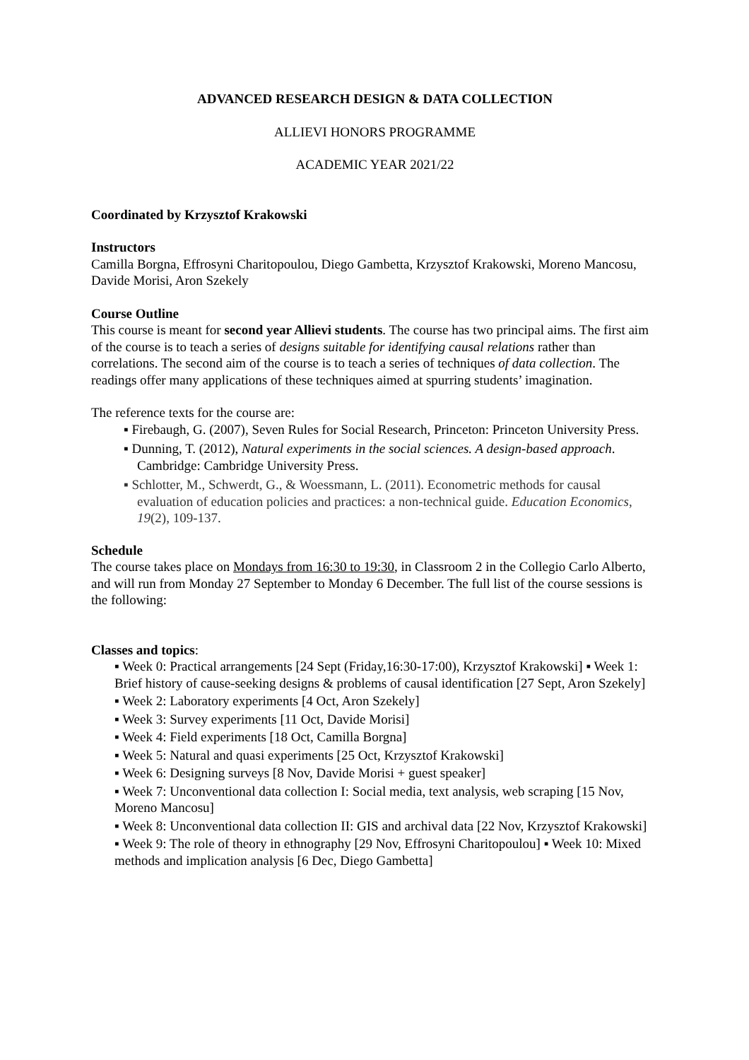ADVANCED RESEARCH DESIGN & DATA COLLECTION
ALLIEVI HONORS PROGRAMME
ACADEMIC YEAR 2021/22
Coordinated by Krzysztof Krakowski
Instructors
Camilla Borgna, Effrosyni Charitopoulou, Diego Gambetta, Krzysztof Krakowski, Moreno Mancosu, Davide Morisi, Aron Szekely
Course Outline
This course is meant for second year Allievi students. The course has two principal aims. The first aim of the course is to teach a series of designs suitable for identifying causal relations rather than correlations. The second aim of the course is to teach a series of techniques of data collection. The readings offer many applications of these techniques aimed at spurring students’ imagination.
The reference texts for the course are:
▪ Firebaugh, G. (2007), Seven Rules for Social Research, Princeton: Princeton University Press.
▪ Dunning, T. (2012), Natural experiments in the social sciences. A design-based approach. Cambridge: Cambridge University Press.
▪ Schlotter, M., Schwerdt, G., & Woessmann, L. (2011). Econometric methods for causal evaluation of education policies and practices: a non-technical guide. Education Economics, 19(2), 109-137.
Schedule
The course takes place on Mondays from 16:30 to 19:30, in Classroom 2 in the Collegio Carlo Alberto, and will run from Monday 27 September to Monday 6 December. The full list of the course sessions is the following:
Classes and topics:
▪ Week 0: Practical arrangements [24 Sept (Friday,16:30-17:00), Krzysztof Krakowski] ▪ Week 1: Brief history of cause-seeking designs & problems of causal identification [27 Sept, Aron Szekely]
▪ Week 2: Laboratory experiments [4 Oct, Aron Szekely]
▪ Week 3: Survey experiments [11 Oct, Davide Morisi]
▪ Week 4: Field experiments [18 Oct, Camilla Borgna]
▪ Week 5: Natural and quasi experiments [25 Oct, Krzysztof Krakowski]
▪ Week 6: Designing surveys [8 Nov, Davide Morisi + guest speaker]
▪ Week 7: Unconventional data collection I: Social media, text analysis, web scraping [15 Nov, Moreno Mancosu]
▪ Week 8: Unconventional data collection II: GIS and archival data [22 Nov, Krzysztof Krakowski]
▪ Week 9: The role of theory in ethnography [29 Nov, Effrosyni Charitopoulou] ▪ Week 10: Mixed methods and implication analysis [6 Dec, Diego Gambetta]